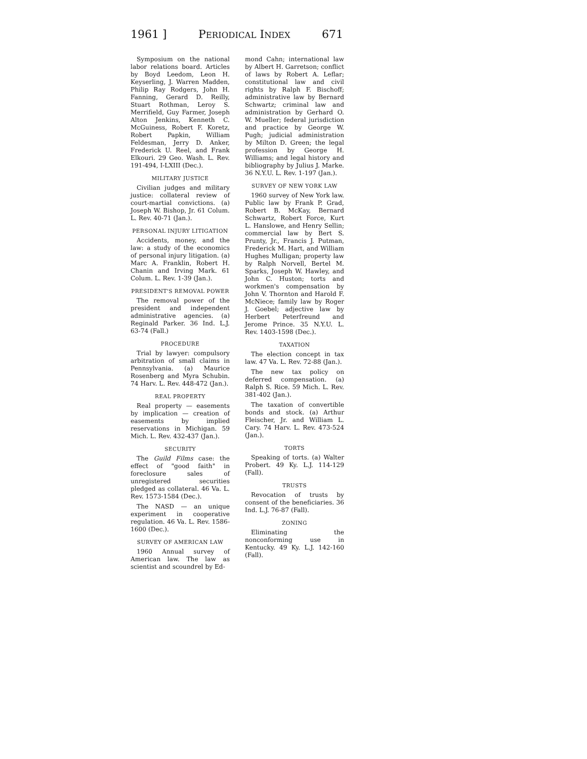1961 ] PERIODICAL INDEX 671
Symposium on the national labor relations board. Articles by Boyd Leedom, Leon H. Keyserling, J. Warren Madden, Philip Ray Rodgers, John H. Fanning, Gerard D. Reilly, Stuart Rothman, Leroy S. Merrifield, Guy Farmer, Joseph Alton Jenkins, Kenneth C. McGuiness, Robert F. Koretz, Robert Papkin, William Feldesman, Jerry D. Anker, Frederick U. Reel, and Frank Elkouri. 29 Geo. Wash. L. Rev. 191-494, I-LXIII (Dec.).
MILITARY JUSTICE
Civilian judges and military justice: collateral review of court-martial convictions. (a) Joseph W. Bishop, Jr. 61 Colum. L. Rev. 40-71 (Jan.).
PERSONAL INJURY LITIGATION
Accidents, money, and the law: a study of the economics of personal injury litigation. (a) Marc A. Franklin, Robert H. Chanin and Irving Mark. 61 Colum. L. Rev. 1-39 (Jan.).
PRESIDENT'S REMOVAL POWER
The removal power of the president and independent administrative agencies. (a) Reginald Parker. 36 Ind. L.J. 63-74 (Fall.)
PROCEDURE
Trial by lawyer: compulsory arbitration of small claims in Pennsylvania. (a) Maurice Rosenberg and Myra Schubin. 74 Harv. L. Rev. 448-472 (Jan.).
REAL PROPERTY
Real property — easements by implication — creation of easements by implied reservations in Michigan. 59 Mich. L. Rev. 432-437 (Jan.).
SECURITY
The Guild Films case: the effect of "good faith" in foreclosure sales of unregistered securities pledged as collateral. 46 Va. L. Rev. 1573-1584 (Dec.).
The NASD — an unique experiment in cooperative regulation. 46 Va. L. Rev. 1586-1600 (Dec.).
SURVEY OF AMERICAN LAW
1960 Annual survey of American law. The law as scientist and scoundrel by Ed-
mond Cahn; international law by Albert H. Garretson; conflict of laws by Robert A. Leflar; constitutional law and civil rights by Ralph F. Bischoff; administrative law by Bernard Schwartz; criminal law and administration by Gerhard O. W. Mueller; federal jurisdiction and practice by George W. Pugh; judicial administration by Milton D. Green; the legal profession by George H. Williams; and legal history and bibliography by Julius J. Marke. 36 N.Y.U. L. Rev. 1-197 (Jan.).
SURVEY OF NEW YORK LAW
1960 survey of New York law. Public law by Frank P. Grad, Robert B. McKay, Bernard Schwartz, Robert Force, Kurt L. Hanslowe, and Henry Sellin; commercial law by Bert S. Prunty, Jr., Francis J. Putman, Frederick M. Hart, and William Hughes Mulligan; property law by Ralph Norvell, Bertel M. Sparks, Joseph W. Hawley, and John C. Huston; torts and workmen's compensation by John V. Thornton and Harold F. McNiece; family law by Roger J. Goebel; adjective law by Herbert Peterfreund and Jerome Prince. 35 N.Y.U. L. Rev. 1403-1598 (Dec.).
TAXATION
The election concept in tax law. 47 Va. L. Rev. 72-88 (Jan.).
The new tax policy on deferred compensation. (a) Ralph S. Rice. 59 Mich. L. Rev. 381-402 (Jan.).
The taxation of convertible bonds and stock. (a) Arthur Fleischer, Jr. and William L. Cary. 74 Harv. L. Rev. 473-524 (Jan.).
TORTS
Speaking of torts. (a) Walter Probert. 49 Ky. L.J. 114-129 (Fall).
TRUSTS
Revocation of trusts by consent of the beneficiaries. 36 Ind. L.J. 76-87 (Fall).
ZONING
Eliminating the nonconforming use in Kentucky. 49 Ky. L.J. 142-160 (Fall).